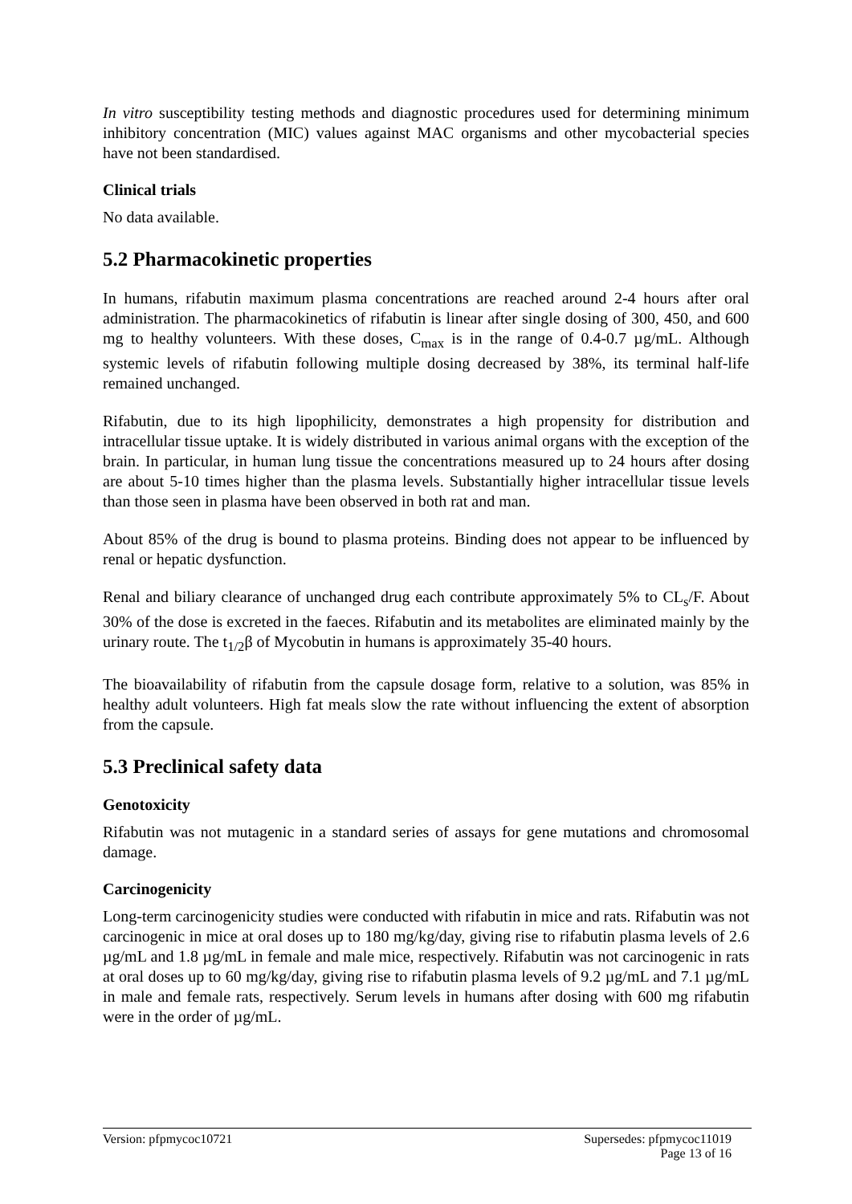In vitro susceptibility testing methods and diagnostic procedures used for determining minimum inhibitory concentration (MIC) values against MAC organisms and other mycobacterial species have not been standardised.
Clinical trials
No data available.
5.2 Pharmacokinetic properties
In humans, rifabutin maximum plasma concentrations are reached around 2-4 hours after oral administration. The pharmacokinetics of rifabutin is linear after single dosing of 300, 450, and 600 mg to healthy volunteers. With these doses, C<sub>max</sub> is in the range of 0.4-0.7 µg/mL. Although systemic levels of rifabutin following multiple dosing decreased by 38%, its terminal half-life remained unchanged.
Rifabutin, due to its high lipophilicity, demonstrates a high propensity for distribution and intracellular tissue uptake. It is widely distributed in various animal organs with the exception of the brain. In particular, in human lung tissue the concentrations measured up to 24 hours after dosing are about 5-10 times higher than the plasma levels. Substantially higher intracellular tissue levels than those seen in plasma have been observed in both rat and man.
About 85% of the drug is bound to plasma proteins. Binding does not appear to be influenced by renal or hepatic dysfunction.
Renal and biliary clearance of unchanged drug each contribute approximately 5% to CL<sub>s</sub>/F. About 30% of the dose is excreted in the faeces. Rifabutin and its metabolites are eliminated mainly by the urinary route. The t<sub>1/2</sub>β of Mycobutin in humans is approximately 35-40 hours.
The bioavailability of rifabutin from the capsule dosage form, relative to a solution, was 85% in healthy adult volunteers. High fat meals slow the rate without influencing the extent of absorption from the capsule.
5.3 Preclinical safety data
Genotoxicity
Rifabutin was not mutagenic in a standard series of assays for gene mutations and chromosomal damage.
Carcinogenicity
Long-term carcinogenicity studies were conducted with rifabutin in mice and rats. Rifabutin was not carcinogenic in mice at oral doses up to 180 mg/kg/day, giving rise to rifabutin plasma levels of 2.6 µg/mL and 1.8 µg/mL in female and male mice, respectively. Rifabutin was not carcinogenic in rats at oral doses up to 60 mg/kg/day, giving rise to rifabutin plasma levels of 9.2 µg/mL and 7.1 µg/mL in male and female rats, respectively. Serum levels in humans after dosing with 600 mg rifabutin were in the order of µg/mL.
Version: pfpmycoc10721 Supersedes: pfpmycoc11019
Page 13 of 16